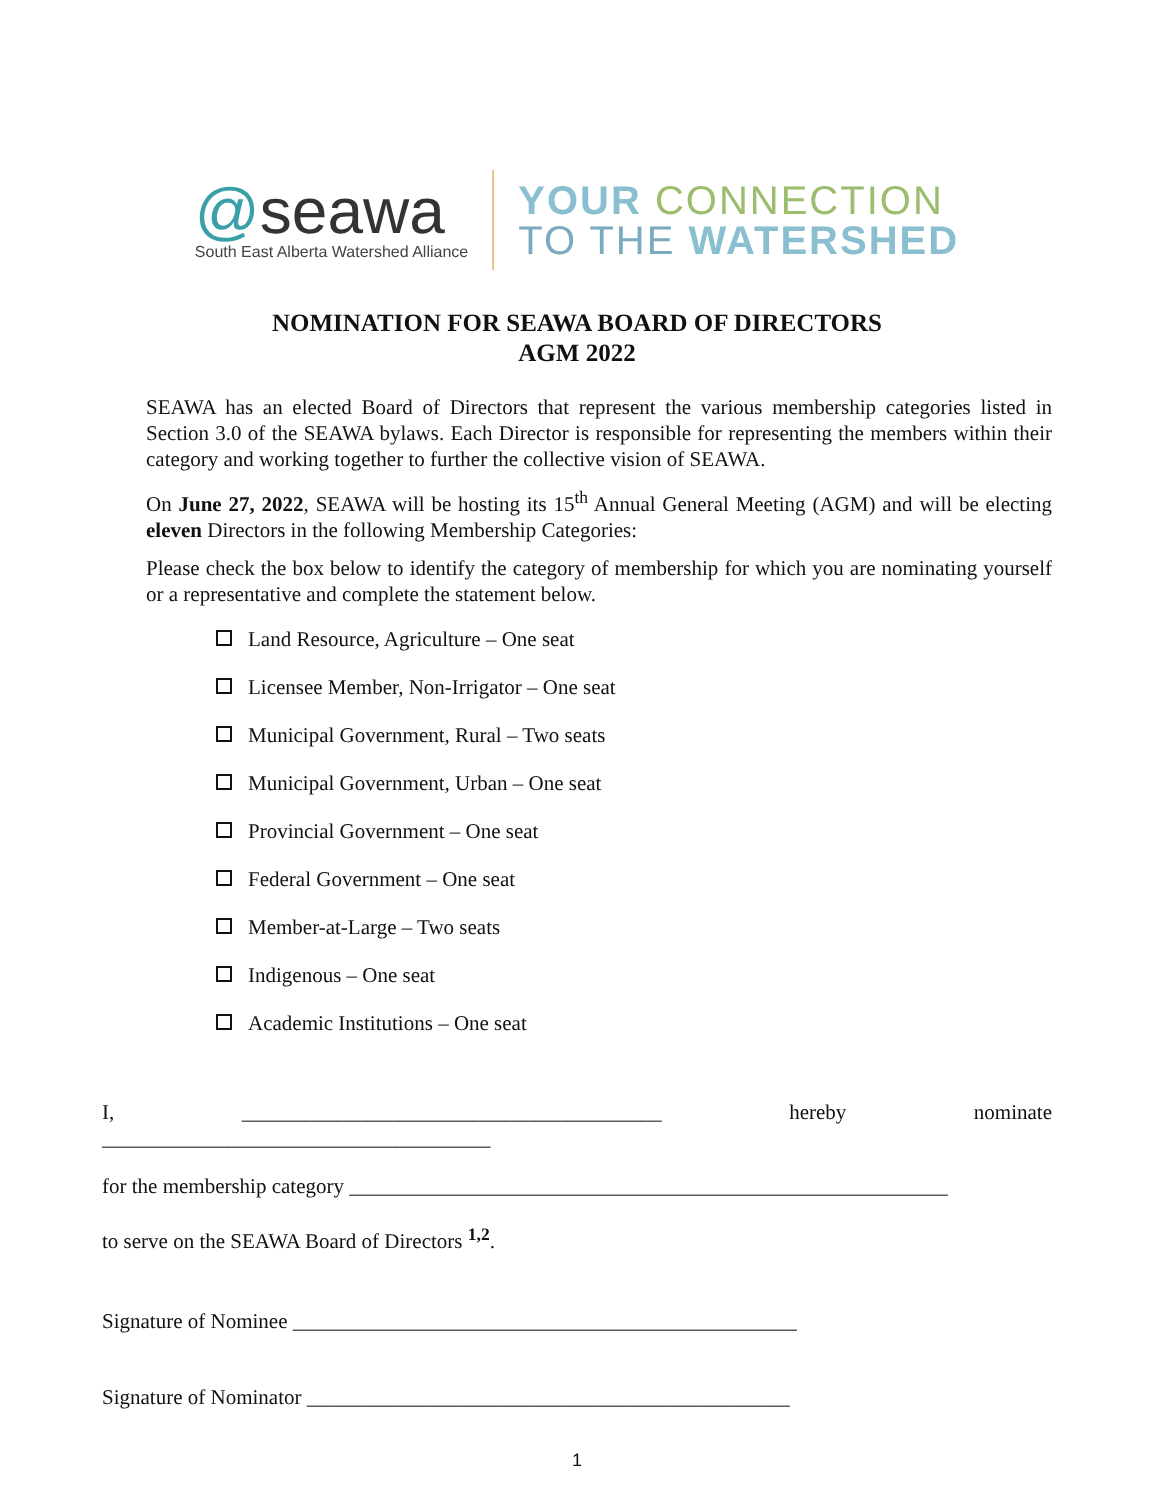@seawa
South East Alberta Watershed Alliance
YOUR CONNECTION
TO THE WATERSHED
NOMINATION FOR SEAWA BOARD OF DIRECTORS
AGM 2022
SEAWA has an elected Board of Directors that represent the various membership categories listed in Section 3.0 of the SEAWA bylaws. Each Director is responsible for representing the members within their category and working together to further the collective vision of SEAWA.
On June 27, 2022, SEAWA will be hosting its 15<sup>th</sup> Annual General Meeting (AGM) and will be electing eleven Directors in the following Membership Categories:
Please check the box below to identify the category of membership for which you are nominating yourself or a representative and complete the statement below.
Land Resource, Agriculture – One seat
Licensee Member, Non-Irrigator – One seat
Municipal Government, Rural – Two seats
Municipal Government, Urban – One seat
Provincial Government – One seat
Federal Government – One seat
Member-at-Large – Two seats
Indigenous – One seat
Academic Institutions – One seat
I, ________________________________________ hereby nominate _____________________________________
for the membership category _________________________________________________________
to serve on the SEAWA Board of Directors <sup>1,2</sup>.
Signature of Nominee ________________________________________________
Signature of Nominator ______________________________________________
1